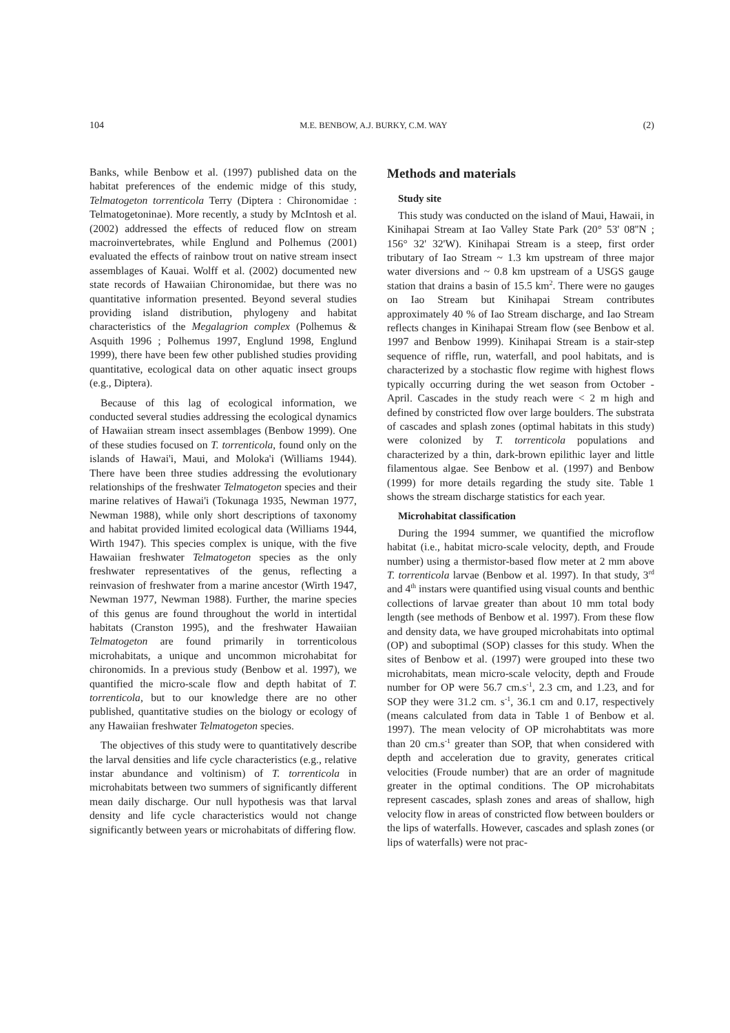104 M.E. BENBOW, A.J. BURKY, C.M. WAY (2)
Banks, while Benbow et al. (1997) published data on the habitat preferences of the endemic midge of this study, Telmatogeton torrenticola Terry (Diptera : Chironomidae : Telmatogetoninae). More recently, a study by McIntosh et al. (2002) addressed the effects of reduced flow on stream macroinvertebrates, while Englund and Polhemus (2001) evaluated the effects of rainbow trout on native stream insect assemblages of Kauai. Wolff et al. (2002) documented new state records of Hawaiian Chironomidae, but there was no quantitative information presented. Beyond several studies providing island distribution, phylogeny and habitat characteristics of the Megalagrion complex (Polhemus & Asquith 1996 ; Polhemus 1997, Englund 1998, Englund 1999), there have been few other published studies providing quantitative, ecological data on other aquatic insect groups (e.g., Diptera).
Because of this lag of ecological information, we conducted several studies addressing the ecological dynamics of Hawaiian stream insect assemblages (Benbow 1999). One of these studies focused on T. torrenticola, found only on the islands of Hawai'i, Maui, and Moloka'i (Williams 1944). There have been three studies addressing the evolutionary relationships of the freshwater Telmatogeton species and their marine relatives of Hawai'i (Tokunaga 1935, Newman 1977, Newman 1988), while only short descriptions of taxonomy and habitat provided limited ecological data (Williams 1944, Wirth 1947). This species complex is unique, with the five Hawaiian freshwater Telmatogeton species as the only freshwater representatives of the genus, reflecting a reinvasion of freshwater from a marine ancestor (Wirth 1947, Newman 1977, Newman 1988). Further, the marine species of this genus are found throughout the world in intertidal habitats (Cranston 1995), and the freshwater Hawaiian Telmatogeton are found primarily in torrenticolous microhabitats, a unique and uncommon microhabitat for chironomids. In a previous study (Benbow et al. 1997), we quantified the micro-scale flow and depth habitat of T. torrenticola, but to our knowledge there are no other published, quantitative studies on the biology or ecology of any Hawaiian freshwater Telmatogeton species.
The objectives of this study were to quantitatively describe the larval densities and life cycle characteristics (e.g., relative instar abundance and voltinism) of T. torrenticola in microhabitats between two summers of significantly different mean daily discharge. Our null hypothesis was that larval density and life cycle characteristics would not change significantly between years or microhabitats of differing flow.
Methods and materials
Study site
This study was conducted on the island of Maui, Hawaii, in Kinihapai Stream at Iao Valley State Park (20° 53' 08''N ; 156° 32' 32'W). Kinihapai Stream is a steep, first order tributary of Iao Stream ~ 1.3 km upstream of three major water diversions and ~ 0.8 km upstream of a USGS gauge station that drains a basin of 15.5 km<sup>2</sup>. There were no gauges on Iao Stream but Kinihapai Stream contributes approximately 40 % of Iao Stream discharge, and Iao Stream reflects changes in Kinihapai Stream flow (see Benbow et al. 1997 and Benbow 1999). Kinihapai Stream is a stair-step sequence of riffle, run, waterfall, and pool habitats, and is characterized by a stochastic flow regime with highest flows typically occurring during the wet season from October - April. Cascades in the study reach were < 2 m high and defined by constricted flow over large boulders. The substrata of cascades and splash zones (optimal habitats in this study) were colonized by T. torrenticola populations and characterized by a thin, dark-brown epilithic layer and little filamentous algae. See Benbow et al. (1997) and Benbow (1999) for more details regarding the study site. Table 1 shows the stream discharge statistics for each year.
Microhabitat classification
During the 1994 summer, we quantified the microflow habitat (i.e., habitat micro-scale velocity, depth, and Froude number) using a thermistor-based flow meter at 2 mm above T. torrenticola larvae (Benbow et al. 1997). In that study, 3<sup>rd</sup> and 4<sup>th</sup> instars were quantified using visual counts and benthic collections of larvae greater than about 10 mm total body length (see methods of Benbow et al. 1997). From these flow and density data, we have grouped microhabitats into optimal (OP) and suboptimal (SOP) classes for this study. When the sites of Benbow et al. (1997) were grouped into these two microhabitats, mean micro-scale velocity, depth and Froude number for OP were 56.7 cm.s<sup>-1</sup>, 2.3 cm, and 1.23, and for SOP they were 31.2 cm. s<sup>-1</sup>, 36.1 cm and 0.17, respectively (means calculated from data in Table 1 of Benbow et al. 1997). The mean velocity of OP microhabtitats was more than 20 cm.s<sup>-1</sup> greater than SOP, that when considered with depth and acceleration due to gravity, generates critical velocities (Froude number) that are an order of magnitude greater in the optimal conditions. The OP microhabitats represent cascades, splash zones and areas of shallow, high velocity flow in areas of constricted flow between boulders or the lips of waterfalls. However, cascades and splash zones (or lips of waterfalls) were not prac-